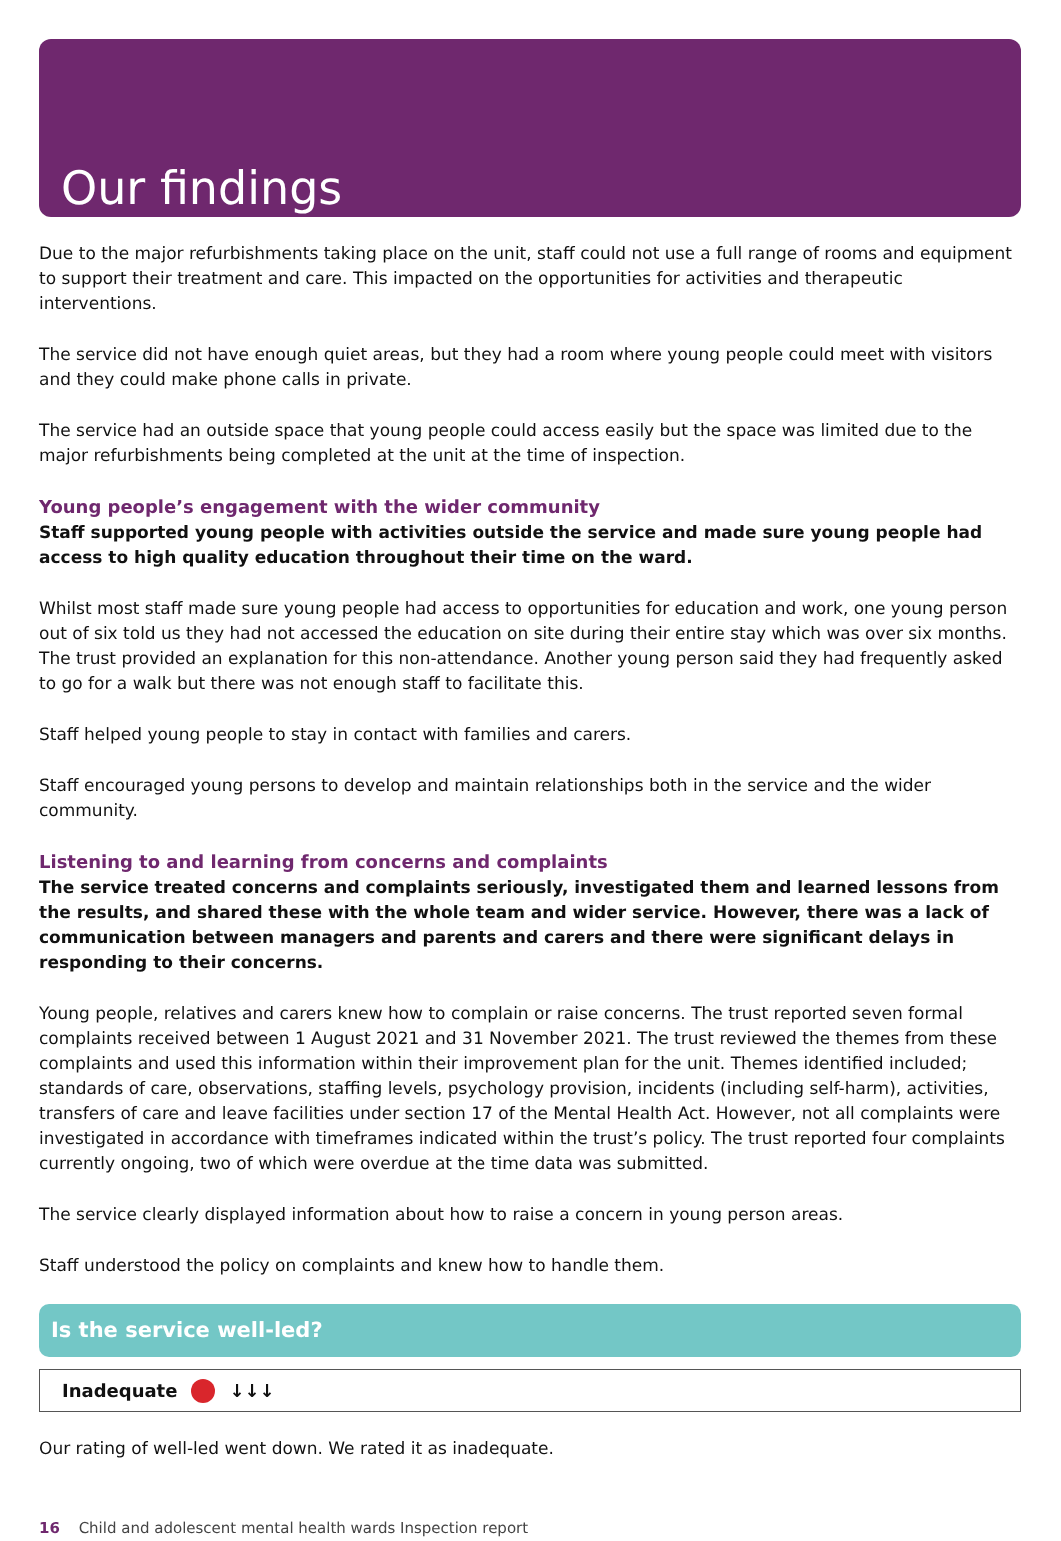Our findings
Due to the major refurbishments taking place on the unit, staff could not use a full range of rooms and equipment to support their treatment and care. This impacted on the opportunities for activities and therapeutic interventions.
The service did not have enough quiet areas, but they had a room where young people could meet with visitors and they could make phone calls in private.
The service had an outside space that young people could access easily but the space was limited due to the major refurbishments being completed at the unit at the time of inspection.
Young people’s engagement with the wider community
Staff supported young people with activities outside the service and made sure young people had access to high quality education throughout their time on the ward.
Whilst most staff made sure young people had access to opportunities for education and work, one young person out of six told us they had not accessed the education on site during their entire stay which was over six months. The trust provided an explanation for this non-attendance. Another young person said they had frequently asked to go for a walk but there was not enough staff to facilitate this.
Staff helped young people to stay in contact with families and carers.
Staff encouraged young persons to develop and maintain relationships both in the service and the wider community.
Listening to and learning from concerns and complaints
The service treated concerns and complaints seriously, investigated them and learned lessons from the results, and shared these with the whole team and wider service. However, there was a lack of communication between managers and parents and carers and there were significant delays in responding to their concerns.
Young people, relatives and carers knew how to complain or raise concerns. The trust reported seven formal complaints received between 1 August 2021 and 31 November 2021. The trust reviewed the themes from these complaints and used this information within their improvement plan for the unit. Themes identified included; standards of care, observations, staffing levels, psychology provision, incidents (including self-harm), activities, transfers of care and leave facilities under section 17 of the Mental Health Act. However, not all complaints were investigated in accordance with timeframes indicated within the trust’s policy. The trust reported four complaints currently ongoing, two of which were overdue at the time data was submitted.
The service clearly displayed information about how to raise a concern in young person areas.
Staff understood the policy on complaints and knew how to handle them.
Is the service well-led?
Inadequate ↓↓↓
Our rating of well-led went down. We rated it as inadequate.
16 Child and adolescent mental health wards Inspection report